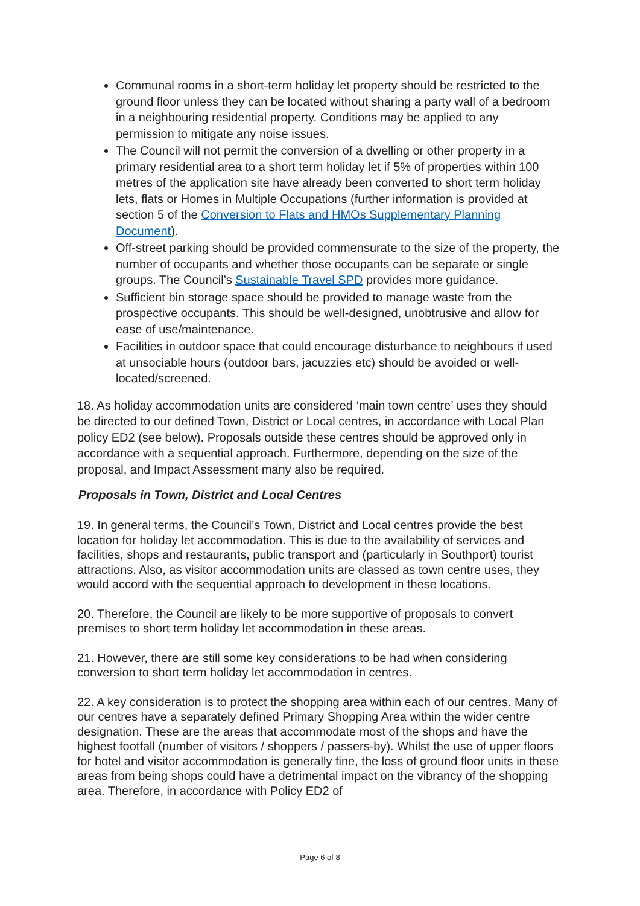Communal rooms in a short-term holiday let property should be restricted to the ground floor unless they can be located without sharing a party wall of a bedroom in a neighbouring residential property. Conditions may be applied to any permission to mitigate any noise issues.
The Council will not permit the conversion of a dwelling or other property in a primary residential area to a short term holiday let if 5% of properties within 100 metres of the application site have already been converted to short term holiday lets, flats or Homes in Multiple Occupations (further information is provided at section 5 of the Conversion to Flats and HMOs Supplementary Planning Document).
Off-street parking should be provided commensurate to the size of the property, the number of occupants and whether those occupants can be separate or single groups. The Council’s Sustainable Travel SPD provides more guidance.
Sufficient bin storage space should be provided to manage waste from the prospective occupants. This should be well-designed, unobtrusive and allow for ease of use/maintenance.
Facilities in outdoor space that could encourage disturbance to neighbours if used at unsociable hours (outdoor bars, jacuzzies etc) should be avoided or well-located/screened.
18. As holiday accommodation units are considered ‘main town centre’ uses they should be directed to our defined Town, District or Local centres, in accordance with Local Plan policy ED2 (see below). Proposals outside these centres should be approved only in accordance with a sequential approach. Furthermore, depending on the size of the proposal, and Impact Assessment many also be required.
Proposals in Town, District and Local Centres
19. In general terms, the Council’s Town, District and Local centres provide the best location for holiday let accommodation. This is due to the availability of services and facilities, shops and restaurants, public transport and (particularly in Southport) tourist attractions. Also, as visitor accommodation units are classed as town centre uses, they would accord with the sequential approach to development in these locations.
20. Therefore, the Council are likely to be more supportive of proposals to convert premises to short term holiday let accommodation in these areas.
21. However, there are still some key considerations to be had when considering conversion to short term holiday let accommodation in centres.
22. A key consideration is to protect the shopping area within each of our centres. Many of our centres have a separately defined Primary Shopping Area within the wider centre designation. These are the areas that accommodate most of the shops and have the highest footfall (number of visitors / shoppers / passers-by). Whilst the use of upper floors for hotel and visitor accommodation is generally fine, the loss of ground floor units in these areas from being shops could have a detrimental impact on the vibrancy of the shopping area. Therefore, in accordance with Policy ED2 of
Page 6 of 8